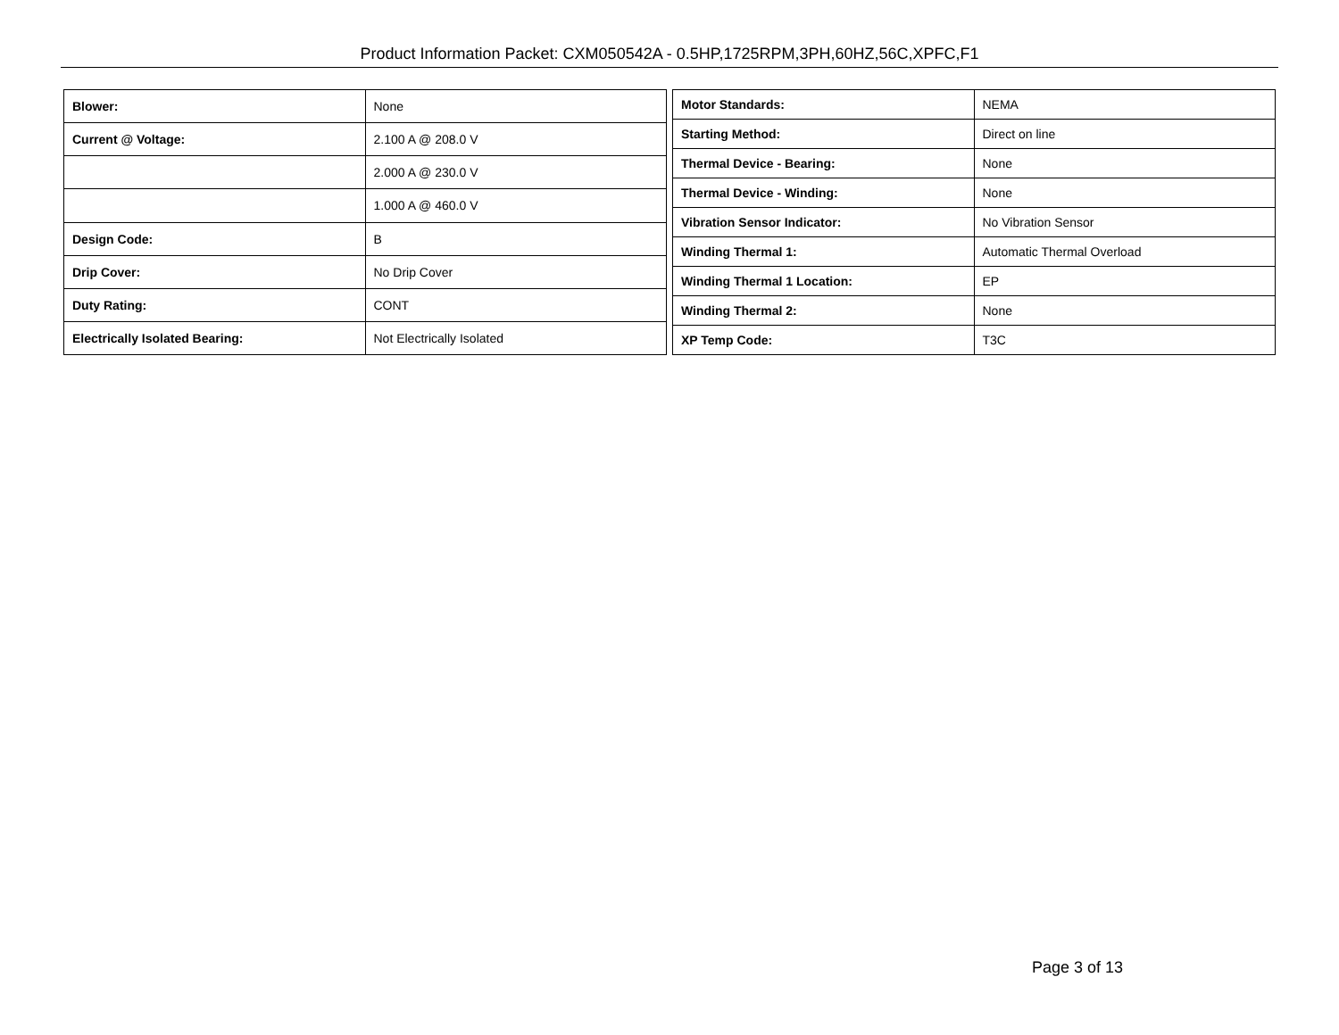Product Information Packet: CXM050542A - 0.5HP,1725RPM,3PH,60HZ,56C,XPFC,F1
| Blower: | None |
| Current @ Voltage: | 2.100 A @ 208.0 V |
| | 2.000 A @ 230.0 V |
| | 1.000 A @ 460.0 V |
| Design Code: | B |
| Drip Cover: | No Drip Cover |
| Duty Rating: | CONT |
| Electrically Isolated Bearing: | Not Electrically Isolated |
| Motor Standards: | NEMA |
| Starting Method: | Direct on line |
| Thermal Device - Bearing: | None |
| Thermal Device - Winding: | None |
| Vibration Sensor Indicator: | No Vibration Sensor |
| Winding Thermal 1: | Automatic Thermal Overload |
| Winding Thermal 1 Location: | EP |
| Winding Thermal 2: | None |
| XP Temp Code: | T3C |
Page 3 of 13